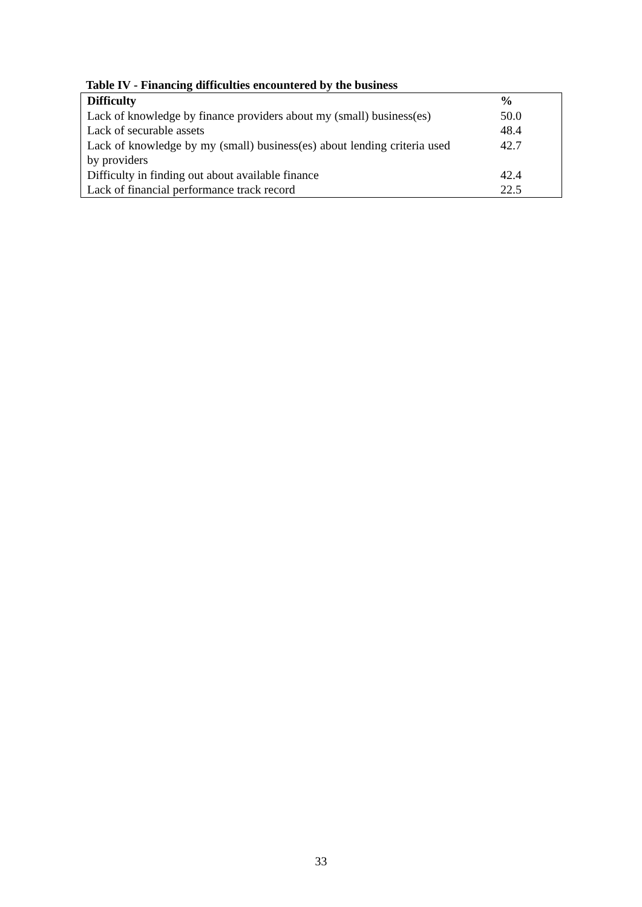Table IV - Financing difficulties encountered by the business
| Difficulty | % |
| --- | --- |
| Lack of knowledge by finance providers about my (small) business(es) | 50.0 |
| Lack of securable assets | 48.4 |
| Lack of knowledge by my (small) business(es) about lending criteria used by providers | 42.7 |
| Difficulty in finding out about available finance | 42.4 |
| Lack of financial performance track record | 22.5 |
33